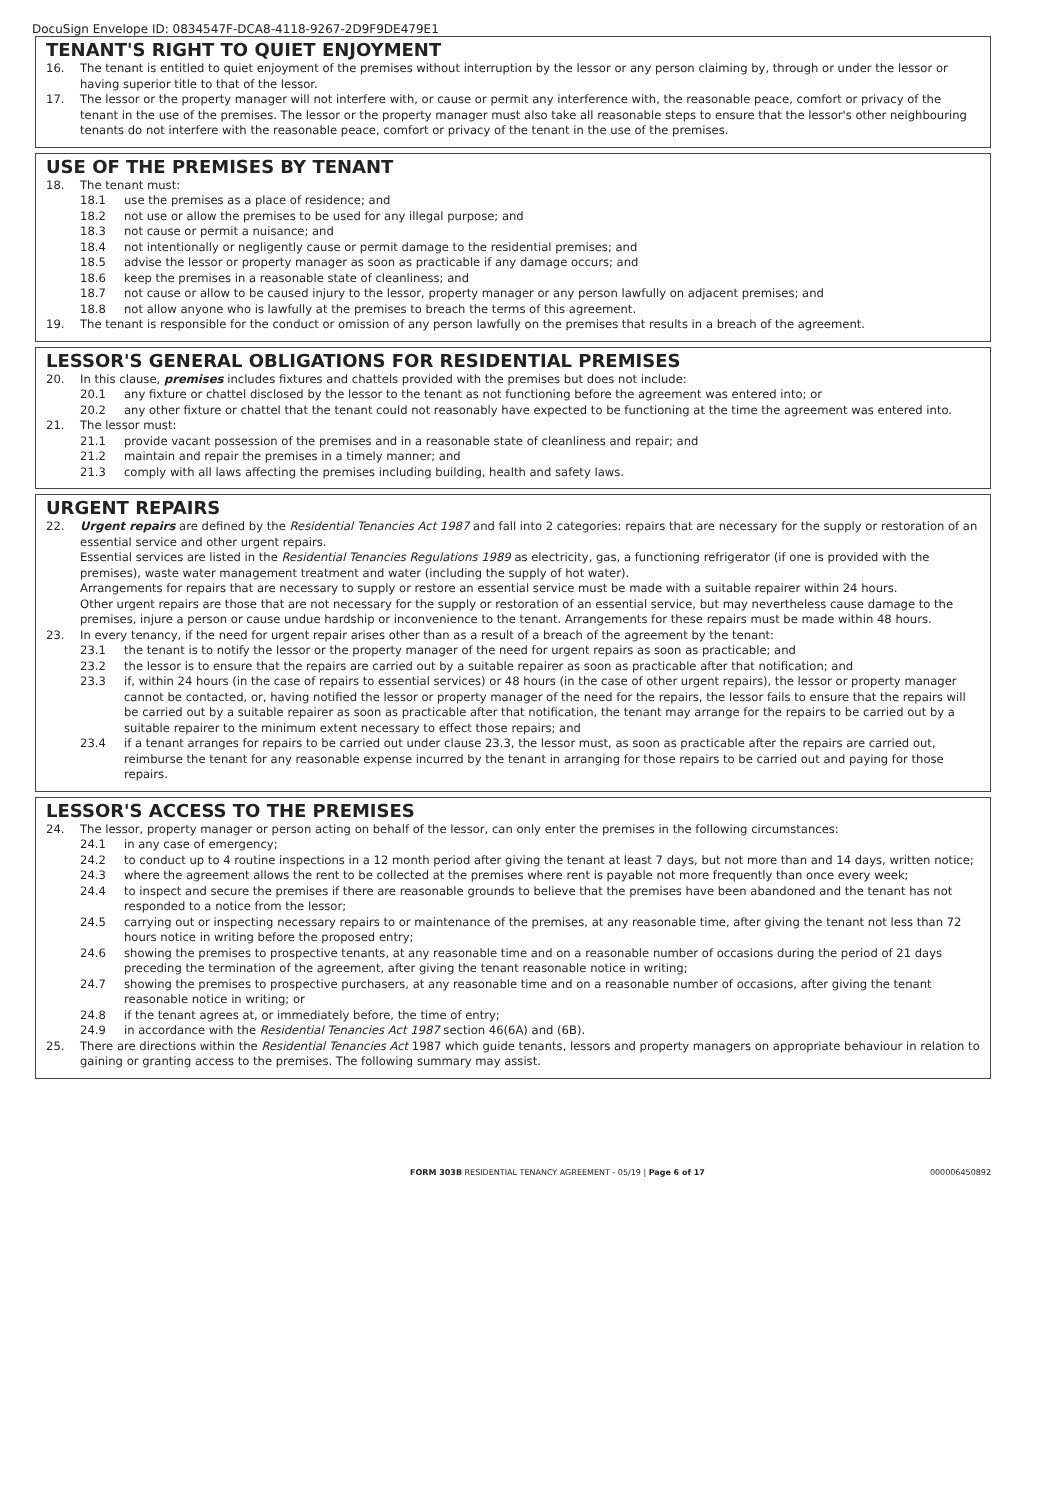DocuSign Envelope ID: 0834547F-DCA8-4118-9267-2D9F9DE479E1
TENANT'S RIGHT TO QUIET ENJOYMENT
16. The tenant is entitled to quiet enjoyment of the premises without interruption by the lessor or any person claiming by, through or under the lessor or having superior title to that of the lessor.
17. The lessor or the property manager will not interfere with, or cause or permit any interference with, the reasonable peace, comfort or privacy of the tenant in the use of the premises. The lessor or the property manager must also take all reasonable steps to ensure that the lessor's other neighbouring tenants do not interfere with the reasonable peace, comfort or privacy of the tenant in the use of the premises.
USE OF THE PREMISES BY TENANT
18. The tenant must:
18.1 use the premises as a place of residence; and
18.2 not use or allow the premises to be used for any illegal purpose; and
18.3 not cause or permit a nuisance; and
18.4 not intentionally or negligently cause or permit damage to the residential premises; and
18.5 advise the lessor or property manager as soon as practicable if any damage occurs; and
18.6 keep the premises in a reasonable state of cleanliness; and
18.7 not cause or allow to be caused injury to the lessor, property manager or any person lawfully on adjacent premises; and
18.8 not allow anyone who is lawfully at the premises to breach the terms of this agreement.
19. The tenant is responsible for the conduct or omission of any person lawfully on the premises that results in a breach of the agreement.
LESSOR'S GENERAL OBLIGATIONS FOR RESIDENTIAL PREMISES
20. In this clause, premises includes fixtures and chattels provided with the premises but does not include:
20.1 any fixture or chattel disclosed by the lessor to the tenant as not functioning before the agreement was entered into; or
20.2 any other fixture or chattel that the tenant could not reasonably have expected to be functioning at the time the agreement was entered into.
21. The lessor must:
21.1 provide vacant possession of the premises and in a reasonable state of cleanliness and repair; and
21.2 maintain and repair the premises in a timely manner; and
21.3 comply with all laws affecting the premises including building, health and safety laws.
URGENT REPAIRS
22. Urgent repairs are defined by the Residential Tenancies Act 1987 and fall into 2 categories: repairs that are necessary for the supply or restoration of an essential service and other urgent repairs.
Essential services are listed in the Residential Tenancies Regulations 1989 as electricity, gas, a functioning refrigerator (if one is provided with the premises), waste water management treatment and water (including the supply of hot water).
Arrangements for repairs that are necessary to supply or restore an essential service must be made with a suitable repairer within 24 hours.
Other urgent repairs are those that are not necessary for the supply or restoration of an essential service, but may nevertheless cause damage to the premises, injure a person or cause undue hardship or inconvenience to the tenant. Arrangements for these repairs must be made within 48 hours.
23. In every tenancy, if the need for urgent repair arises other than as a result of a breach of the agreement by the tenant:
23.1 the tenant is to notify the lessor or the property manager of the need for urgent repairs as soon as practicable; and
23.2 the lessor is to ensure that the repairs are carried out by a suitable repairer as soon as practicable after that notification; and
23.3 if, within 24 hours (in the case of repairs to essential services) or 48 hours (in the case of other urgent repairs), the lessor or property manager cannot be contacted, or, having notified the lessor or property manager of the need for the repairs, the lessor fails to ensure that the repairs will be carried out by a suitable repairer as soon as practicable after that notification, the tenant may arrange for the repairs to be carried out by a suitable repairer to the minimum extent necessary to effect those repairs; and
23.4 if a tenant arranges for repairs to be carried out under clause 23.3, the lessor must, as soon as practicable after the repairs are carried out, reimburse the tenant for any reasonable expense incurred by the tenant in arranging for those repairs to be carried out and paying for those repairs.
LESSOR'S ACCESS TO THE PREMISES
24. The lessor, property manager or person acting on behalf of the lessor, can only enter the premises in the following circumstances:
24.1 in any case of emergency;
24.2 to conduct up to 4 routine inspections in a 12 month period after giving the tenant at least 7 days, but not more than and 14 days, written notice;
24.3 where the agreement allows the rent to be collected at the premises where rent is payable not more frequently than once every week;
24.4 to inspect and secure the premises if there are reasonable grounds to believe that the premises have been abandoned and the tenant has not responded to a notice from the lessor;
24.5 carrying out or inspecting necessary repairs to or maintenance of the premises, at any reasonable time, after giving the tenant not less than 72 hours notice in writing before the proposed entry;
24.6 showing the premises to prospective tenants, at any reasonable time and on a reasonable number of occasions during the period of 21 days preceding the termination of the agreement, after giving the tenant reasonable notice in writing;
24.7 showing the premises to prospective purchasers, at any reasonable time and on a reasonable number of occasions, after giving the tenant reasonable notice in writing; or
24.8 if the tenant agrees at, or immediately before, the time of entry;
24.9 in accordance with the Residential Tenancies Act 1987 section 46(6A) and (6B).
25. There are directions within the Residential Tenancies Act 1987 which guide tenants, lessors and property managers on appropriate behaviour in relation to gaining or granting access to the premises. The following summary may assist.
FORM 303B RESIDENTIAL TENANCY AGREEMENT - 05/19 | Page 6 of 17 000006450892